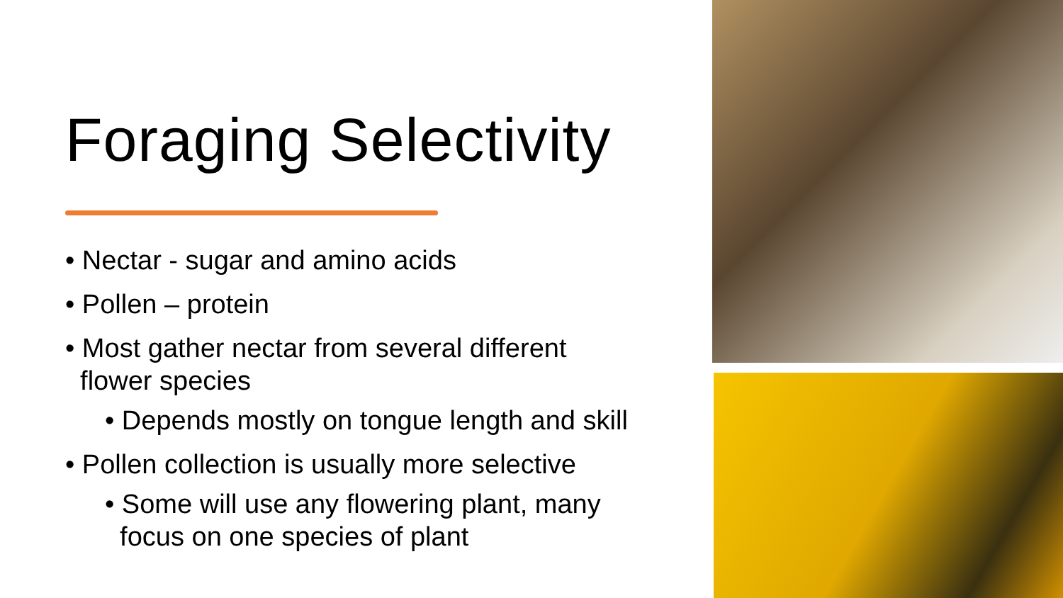Foraging Selectivity
• Nectar - sugar and amino acids
• Pollen – protein
• Most gather nectar from several different
flower species
• Depends mostly on tongue length and skill
• Pollen collection is usually more selective
• Some will use any flowering plant, many
focus on one species of plant